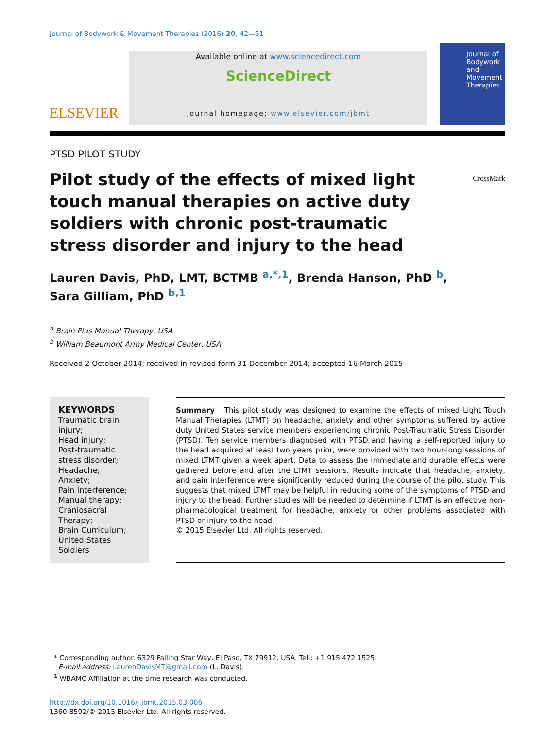Journal of Bodywork & Movement Therapies (2016) 20, 42—51
ELSEVIER
Available online at www.sciencedirect.com
ScienceDirect
journal homepage: www.elsevier.com/jbmt
Journal of Bodywork and Movement Therapies
PTSD PILOT STUDY
Pilot study of the effects of mixed light touch manual therapies on active duty soldiers with chronic post-traumatic stress disorder and injury to the head
CrossMark
Lauren Davis, PhD, LMT, BCTMB <sup>a,*,1</sup>, Brenda Hanson, PhD <sup>b</sup>,
Sara Gilliam, PhD <sup>b,1</sup>
<sup>a</sup> Brain Plus Manual Therapy, USA
<sup>b</sup> William Beaumont Army Medical Center, USA
Received 2 October 2014; received in revised form 31 December 2014; accepted 16 March 2015
KEYWORDS
Traumatic brain injury;
Head injury;
Post-traumatic stress disorder;
Headache;
Anxiety;
Pain Interference;
Manual therapy;
Craniosacral Therapy;
Brain Curriculum;
United States Soldiers
Summary This pilot study was designed to examine the effects of mixed Light Touch Manual Therapies (LTMT) on headache, anxiety and other symptoms suffered by active duty United States service members experiencing chronic Post-Traumatic Stress Disorder (PTSD). Ten service members diagnosed with PTSD and having a self-reported injury to the head acquired at least two years prior, were provided with two hour-long sessions of mixed LTMT given a week apart. Data to assess the immediate and durable effects were gathered before and after the LTMT sessions. Results indicate that headache, anxiety, and pain interference were significantly reduced during the course of the pilot study. This suggests that mixed LTMT may be helpful in reducing some of the symptoms of PTSD and injury to the head. Further studies will be needed to determine if LTMT is an effective non-pharmacological treatment for headache, anxiety or other problems associated with PTSD or injury to the head.
© 2015 Elsevier Ltd. All rights reserved.
* Corresponding author. 6329 Falling Star Way, El Paso, TX 79912, USA. Tel.: +1 915 472 1525.
E-mail address: LaurenDavisMT@gmail.com (L. Davis).
<sup>1</sup> WBAMC Affiliation at the time research was conducted.
http://dx.doi.org/10.1016/j.jbmt.2015.03.006
1360-8592/© 2015 Elsevier Ltd. All rights reserved.